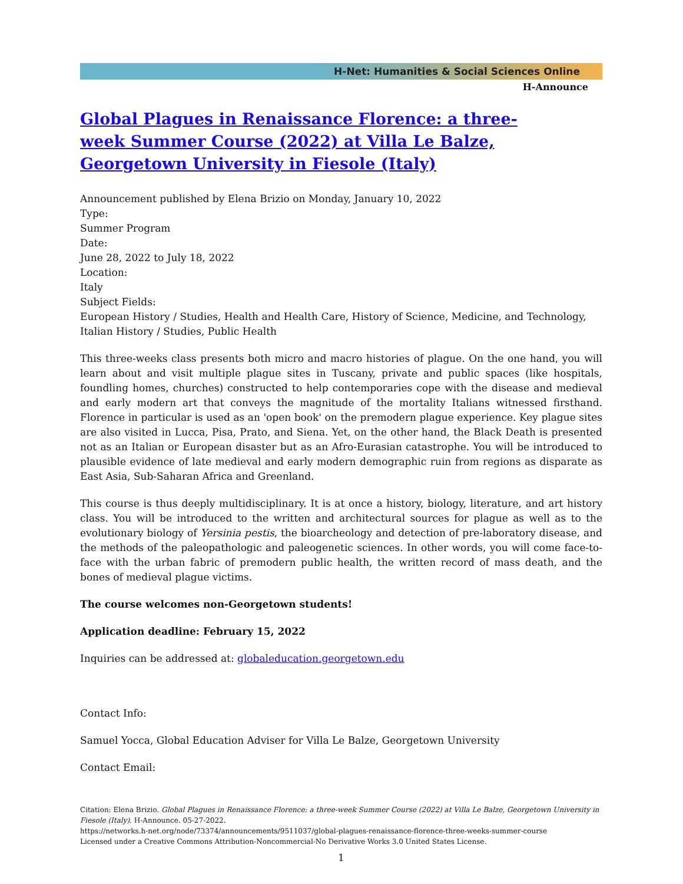H-Net: Humanities & Social Sciences Online
H-Announce
Global Plagues in Renaissance Florence: a three-week Summer Course (2022) at Villa Le Balze, Georgetown University in Fiesole (Italy)
Announcement published by Elena Brizio on Monday, January 10, 2022
Type:
Summer Program
Date:
June 28, 2022 to July 18, 2022
Location:
Italy
Subject Fields:
European History / Studies, Health and Health Care, History of Science, Medicine, and Technology, Italian History / Studies, Public Health
This three-weeks class presents both micro and macro histories of plague. On the one hand, you will learn about and visit multiple plague sites in Tuscany, private and public spaces (like hospitals, foundling homes, churches) constructed to help contemporaries cope with the disease and medieval and early modern art that conveys the magnitude of the mortality Italians witnessed firsthand. Florence in particular is used as an 'open book' on the premodern plague experience. Key plague sites are also visited in Lucca, Pisa, Prato, and Siena. Yet, on the other hand, the Black Death is presented not as an Italian or European disaster but as an Afro-Eurasian catastrophe. You will be introduced to plausible evidence of late medieval and early modern demographic ruin from regions as disparate as East Asia, Sub-Saharan Africa and Greenland.
This course is thus deeply multidisciplinary. It is at once a history, biology, literature, and art history class. You will be introduced to the written and architectural sources for plague as well as to the evolutionary biology of Yersinia pestis, the bioarcheology and detection of pre-laboratory disease, and the methods of the paleopathologic and paleogenetic sciences. In other words, you will come face-to-face with the urban fabric of premodern public health, the written record of mass death, and the bones of medieval plague victims.
The course welcomes non-Georgetown students!
Application deadline: February 15, 2022
Inquiries can be addressed at: globaleducation.georgetown.edu
Contact Info:
Samuel Yocca, Global Education Adviser for Villa Le Balze, Georgetown University
Contact Email:
Citation: Elena Brizio. Global Plagues in Renaissance Florence: a three-week Summer Course (2022) at Villa Le Balze, Georgetown University in Fiesole (Italy). H-Announce. 05-27-2022.
https://networks.h-net.org/node/73374/announcements/9511037/global-plagues-renaissance-florence-three-weeks-summer-course
Licensed under a Creative Commons Attribution-Noncommercial-No Derivative Works 3.0 United States License.
1